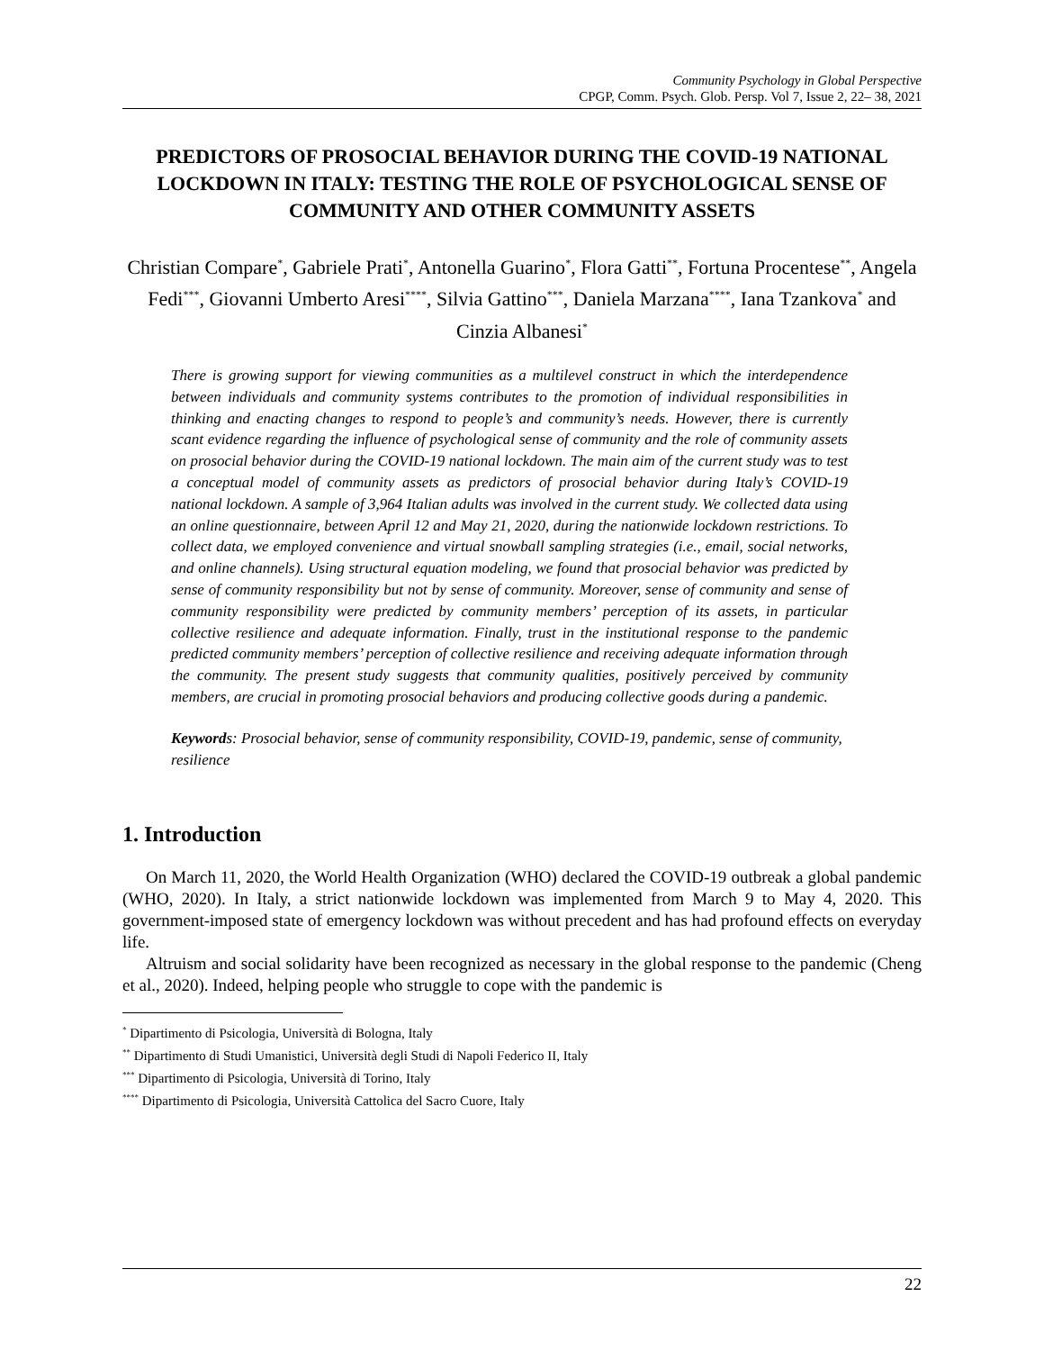Community Psychology in Global Perspective
CPGP, Comm. Psych. Glob. Persp. Vol 7, Issue 2, 22– 38, 2021
PREDICTORS OF PROSOCIAL BEHAVIOR DURING THE COVID-19 NATIONAL LOCKDOWN IN ITALY: TESTING THE ROLE OF PSYCHOLOGICAL SENSE OF COMMUNITY AND OTHER COMMUNITY ASSETS
Christian Compare<sup>*</sup>, Gabriele Prati<sup>*</sup>, Antonella Guarino<sup>*</sup>, Flora Gatti<sup>**</sup>, Fortuna Procentese<sup>**</sup>, Angela Fedi<sup>***</sup>, Giovanni Umberto Aresi<sup>****</sup>, Silvia Gattino<sup>***</sup>, Daniela Marzana<sup>****</sup>, Iana Tzankova<sup>*</sup> and Cinzia Albanesi<sup>*</sup>
There is growing support for viewing communities as a multilevel construct in which the interdependence between individuals and community systems contributes to the promotion of individual responsibilities in thinking and enacting changes to respond to people’s and community’s needs. However, there is currently scant evidence regarding the influence of psychological sense of community and the role of community assets on prosocial behavior during the COVID-19 national lockdown. The main aim of the current study was to test a conceptual model of community assets as predictors of prosocial behavior during Italy’s COVID-19 national lockdown. A sample of 3,964 Italian adults was involved in the current study. We collected data using an online questionnaire, between April 12 and May 21, 2020, during the nationwide lockdown restrictions. To collect data, we employed convenience and virtual snowball sampling strategies (i.e., email, social networks, and online channels). Using structural equation modeling, we found that prosocial behavior was predicted by sense of community responsibility but not by sense of community. Moreover, sense of community and sense of community responsibility were predicted by community members’ perception of its assets, in particular collective resilience and adequate information. Finally, trust in the institutional response to the pandemic predicted community members’ perception of collective resilience and receiving adequate information through the community. The present study suggests that community qualities, positively perceived by community members, are crucial in promoting prosocial behaviors and producing collective goods during a pandemic.
Keywords: Prosocial behavior, sense of community responsibility, COVID-19, pandemic, sense of community, resilience
1. Introduction
On March 11, 2020, the World Health Organization (WHO) declared the COVID-19 outbreak a global pandemic (WHO, 2020). In Italy, a strict nationwide lockdown was implemented from March 9 to May 4, 2020. This government-imposed state of emergency lockdown was without precedent and has had profound effects on everyday life.
Altruism and social solidarity have been recognized as necessary in the global response to the pandemic (Cheng et al., 2020). Indeed, helping people who struggle to cope with the pandemic is
<sup>*</sup> Dipartimento di Psicologia, Università di Bologna, Italy
<sup>**</sup> Dipartimento di Studi Umanistici, Università degli Studi di Napoli Federico II, Italy
<sup>***</sup> Dipartimento di Psicologia, Università di Torino, Italy
<sup>****</sup> Dipartimento di Psicologia, Università Cattolica del Sacro Cuore, Italy
22